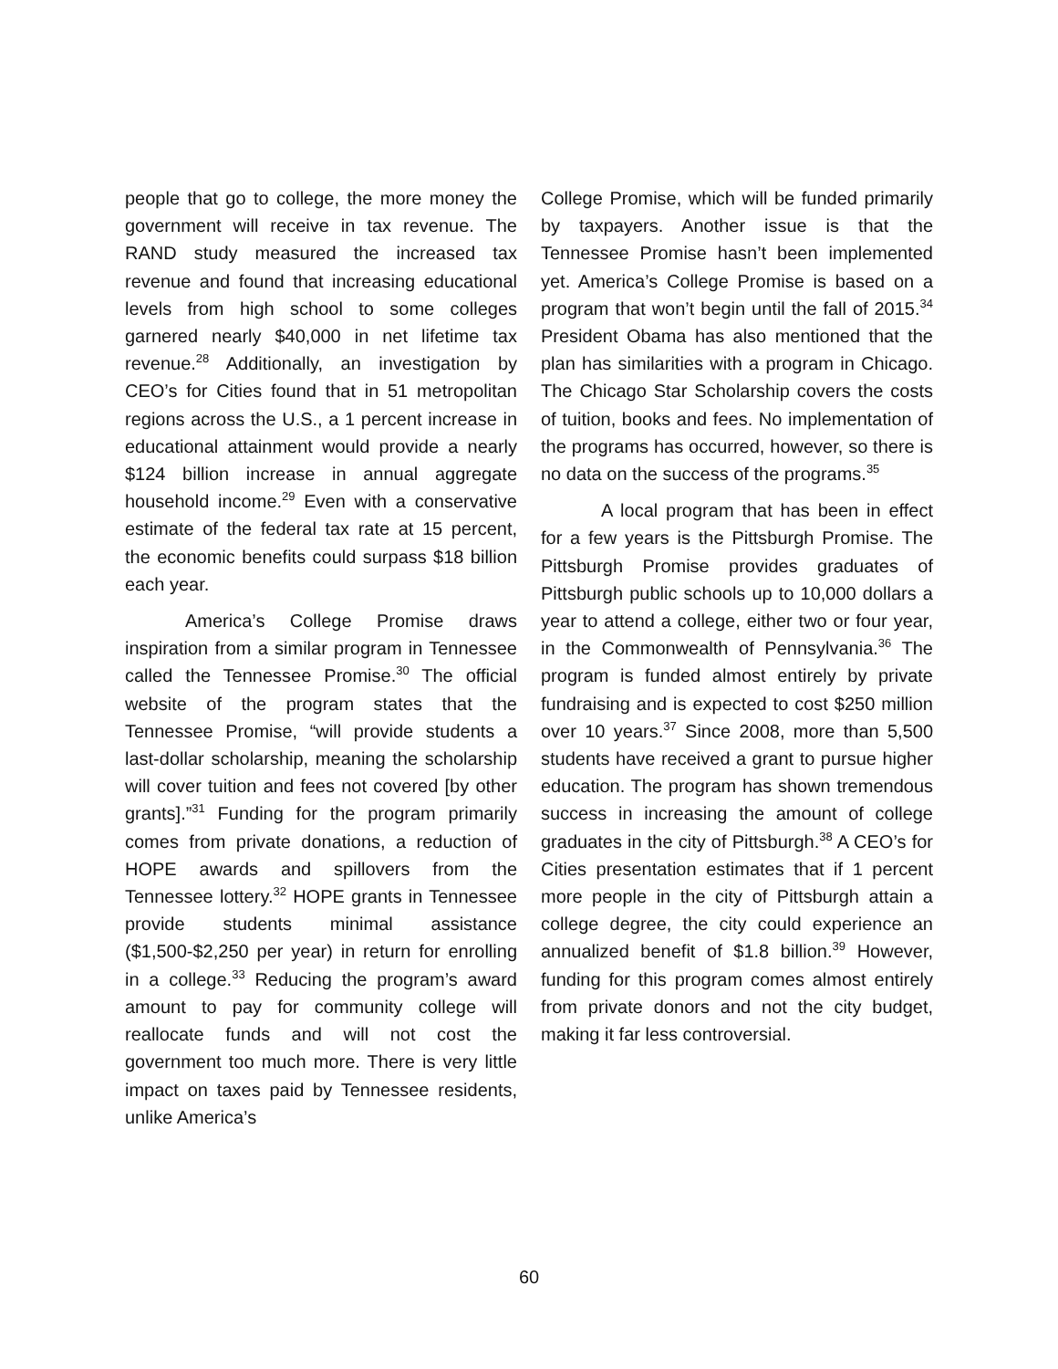people that go to college, the more money the government will receive in tax revenue. The RAND study measured the increased tax revenue and found that increasing educational levels from high school to some colleges garnered nearly $40,000 in net lifetime tax revenue.<sup>28</sup> Additionally, an investigation by CEO’s for Cities found that in 51 metropolitan regions across the U.S., a 1 percent increase in educational attainment would provide a nearly $124 billion increase in annual aggregate household income.<sup>29</sup> Even with a conservative estimate of the federal tax rate at 15 percent, the economic benefits could surpass $18 billion each year.
America’s College Promise draws inspiration from a similar program in Tennessee called the Tennessee Promise.<sup>30</sup> The official website of the program states that the Tennessee Promise, “will provide students a last-dollar scholarship, meaning the scholarship will cover tuition and fees not covered [by other grants].”<sup>31</sup> Funding for the program primarily comes from private donations, a reduction of HOPE awards and spillovers from the Tennessee lottery.<sup>32</sup> HOPE grants in Tennessee provide students minimal assistance ($1,500-$2,250 per year) in return for enrolling in a college.<sup>33</sup> Reducing the program’s award amount to pay for community college will reallocate funds and will not cost the government too much more. There is very little impact on taxes paid by Tennessee residents, unlike America’s
College Promise, which will be funded primarily by taxpayers. Another issue is that the Tennessee Promise hasn’t been implemented yet. America’s College Promise is based on a program that won’t begin until the fall of 2015.<sup>34</sup> President Obama has also mentioned that the plan has similarities with a program in Chicago. The Chicago Star Scholarship covers the costs of tuition, books and fees. No implementation of the programs has occurred, however, so there is no data on the success of the programs.<sup>35</sup>
A local program that has been in effect for a few years is the Pittsburgh Promise. The Pittsburgh Promise provides graduates of Pittsburgh public schools up to 10,000 dollars a year to attend a college, either two or four year, in the Commonwealth of Pennsylvania.<sup>36</sup> The program is funded almost entirely by private fundraising and is expected to cost $250 million over 10 years.<sup>37</sup> Since 2008, more than 5,500 students have received a grant to pursue higher education. The program has shown tremendous success in increasing the amount of college graduates in the city of Pittsburgh.<sup>38</sup> A CEO’s for Cities presentation estimates that if 1 percent more people in the city of Pittsburgh attain a college degree, the city could experience an annualized benefit of $1.8 billion.<sup>39</sup> However, funding for this program comes almost entirely from private donors and not the city budget, making it far less controversial.
60